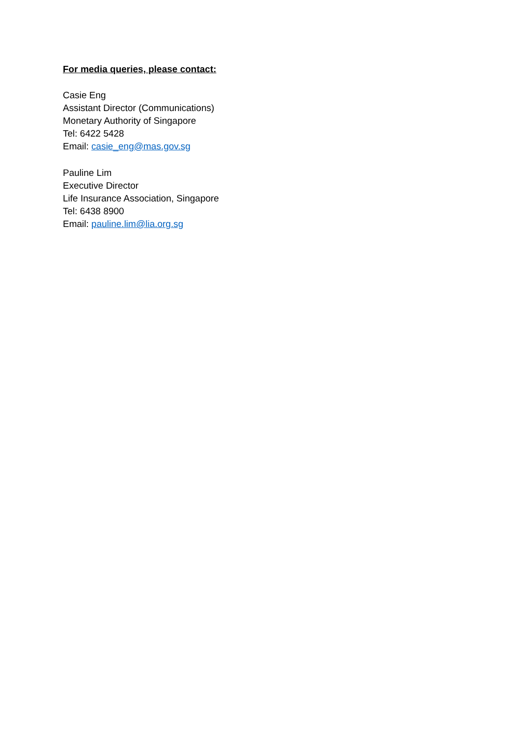For media queries, please contact:
Casie Eng
Assistant Director (Communications)
Monetary Authority of Singapore
Tel: 6422 5428
Email: casie_eng@mas.gov.sg
Pauline Lim
Executive Director
Life Insurance Association, Singapore
Tel: 6438 8900
Email: pauline.lim@lia.org.sg